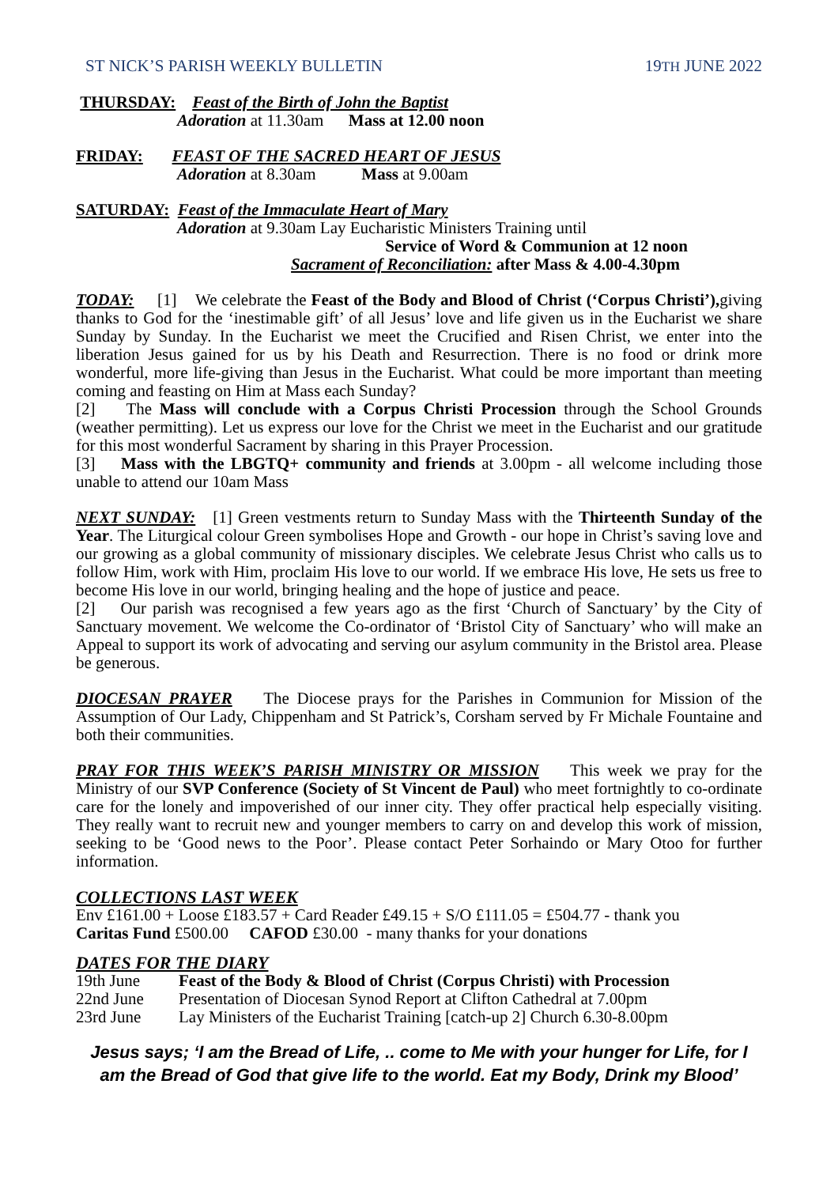ST NICK’S PARISH WEEKLY BULLETIN 19TH JUNE 2022
THURSDAY: Feast of the Birth of John the Baptist
Adoration at 11.30am Mass at 12.00 noon
FRIDAY: FEAST OF THE SACRED HEART OF JESUS
Adoration at 8.30am Mass at 9.00am
SATURDAY: Feast of the Immaculate Heart of Mary
Adoration at 9.30am Lay Eucharistic Ministers Training until
Service of Word & Communion at 12 noon
Sacrament of Reconciliation: after Mass & 4.00-4.30pm
TODAY: [1] We celebrate the Feast of the Body and Blood of Christ (‘Corpus Christi’), giving thanks to God for the ‘inestimable gift’ of all Jesus’ love and life given us in the Eucharist we share Sunday by Sunday. In the Eucharist we meet the Crucified and Risen Christ, we enter into the liberation Jesus gained for us by his Death and Resurrection. There is no food or drink more wonderful, more life-giving than Jesus in the Eucharist. What could be more important than meeting coming and feasting on Him at Mass each Sunday?
[2] The Mass will conclude with a Corpus Christi Procession through the School Grounds (weather permitting). Let us express our love for the Christ we meet in the Eucharist and our gratitude for this most wonderful Sacrament by sharing in this Prayer Procession.
[3] Mass with the LBGTQ+ community and friends at 3.00pm - all welcome including those unable to attend our 10am Mass
NEXT SUNDAY: [1] Green vestments return to Sunday Mass with the Thirteenth Sunday of the Year. The Liturgical colour Green symbolises Hope and Growth - our hope in Christ’s saving love and our growing as a global community of missionary disciples. We celebrate Jesus Christ who calls us to follow Him, work with Him, proclaim His love to our world. If we embrace His love, He sets us free to become His love in our world, bringing healing and the hope of justice and peace.
[2] Our parish was recognised a few years ago as the first ‘Church of Sanctuary’ by the City of Sanctuary movement. We welcome the Co-ordinator of ‘Bristol City of Sanctuary’ who will make an Appeal to support its work of advocating and serving our asylum community in the Bristol area. Please be generous.
DIOCESAN PRAYER The Diocese prays for the Parishes in Communion for Mission of the Assumption of Our Lady, Chippenham and St Patrick’s, Corsham served by Fr Michale Fountaine and both their communities.
PRAY FOR THIS WEEK’S PARISH MINISTRY OR MISSION This week we pray for the Ministry of our SVP Conference (Society of St Vincent de Paul) who meet fortnightly to co-ordinate care for the lonely and impoverished of our inner city. They offer practical help especially visiting. They really want to recruit new and younger members to carry on and develop this work of mission, seeking to be ‘Good news to the Poor’. Please contact Peter Sorhaindo or Mary Otoo for further information.
COLLECTIONS LAST WEEK
Env £161.00 + Loose £183.57 + Card Reader £49.15 + S/O £111.05 = £504.77 - thank you
Caritas Fund £500.00 CAFOD £30.00 - many thanks for your donations
DATES FOR THE DIARY
19th June Feast of the Body & Blood of Christ (Corpus Christi) with Procession
22nd June Presentation of Diocesan Synod Report at Clifton Cathedral at 7.00pm
23rd June Lay Ministers of the Eucharist Training [catch-up 2] Church 6.30-8.00pm
Jesus says; ‘I am the Bread of Life, .. come to Me with your hunger for Life, for I am the Bread of God that give life to the world. Eat my Body, Drink my Blood’